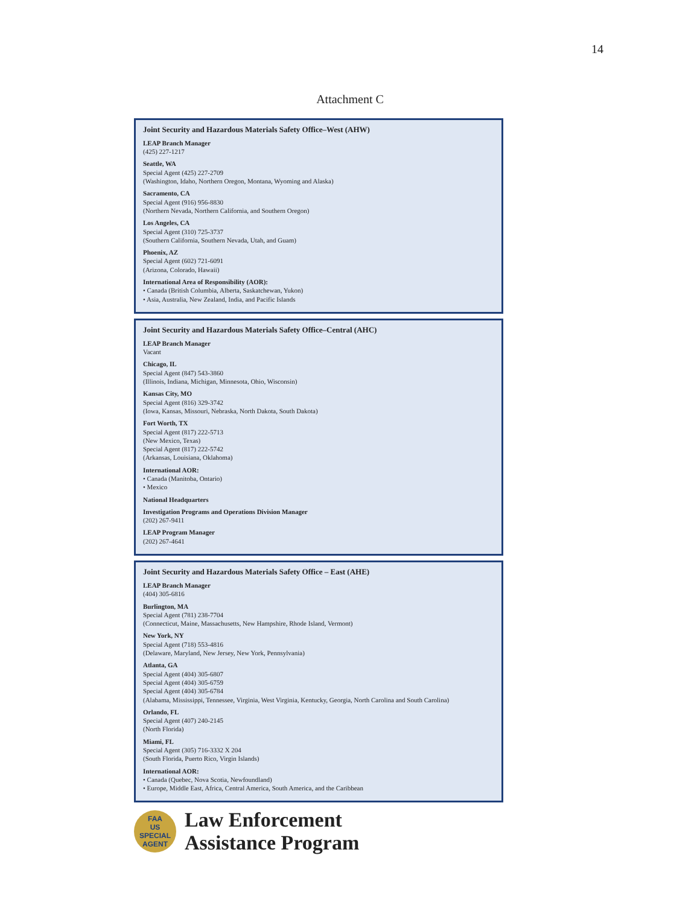14
Attachment C
Joint Security and Hazardous Materials Safety Office–West (AHW)
LEAP Branch Manager
(425) 227-1217
Seattle, WA
Special Agent (425) 227-2709
(Washington, Idaho, Northern Oregon, Montana, Wyoming and Alaska)
Sacramento, CA
Special Agent (916) 956-8830
(Northern Nevada, Northern California, and Southern Oregon)
Los Angeles, CA
Special Agent (310) 725-3737
(Southern California, Southern Nevada, Utah, and Guam)
Phoenix, AZ
Special Agent (602) 721-6091
(Arizona, Colorado, Hawaii)
International Area of Responsibility (AOR):
• Canada (British Columbia, Alberta, Saskatchewan, Yukon)
• Asia, Australia, New Zealand, India, and Pacific Islands
Joint Security and Hazardous Materials Safety Office–Central (AHC)
LEAP Branch Manager
Vacant
Chicago, IL
Special Agent (847) 543-3860
(Illinois, Indiana, Michigan, Minnesota, Ohio, Wisconsin)
Kansas City, MO
Special Agent (816) 329-3742
(Iowa, Kansas, Missouri, Nebraska, North Dakota, South Dakota)
Fort Worth, TX
Special Agent (817) 222-5713
(New Mexico, Texas)
Special Agent (817) 222-5742
(Arkansas, Louisiana, Oklahoma)
International AOR:
• Canada (Manitoba, Ontario)
• Mexico
National Headquarters
Investigation Programs and Operations Division Manager
(202) 267-9411
LEAP Program Manager
(202) 267-4641
Joint Security and Hazardous Materials Safety Office – East (AHE)
LEAP Branch Manager
(404) 305-6816
Burlington, MA
Special Agent (781) 238-7704
(Connecticut, Maine, Massachusetts, New Hampshire, Rhode Island, Vermont)
New York, NY
Special Agent (718) 553-4816
(Delaware, Maryland, New Jersey, New York, Pennsylvania)
Atlanta, GA
Special Agent (404) 305-6807
Special Agent (404) 305-6759
Special Agent (404) 305-6784
(Alabama, Mississippi, Tennessee, Virginia, West Virginia, Kentucky, Georgia, North Carolina and South Carolina)
Orlando, FL
Special Agent (407) 240-2145
(North Florida)
Miami, FL
Special Agent (305) 716-3332 X 204
(South Florida, Puerto Rico, Virgin Islands)
International AOR:
• Canada (Quebec, Nova Scotia, Newfoundland)
• Europe, Middle East, Africa, Central America, South America, and the Caribbean
FAA
US
SPECIAL AGENT
Law Enforcement
Assistance Program